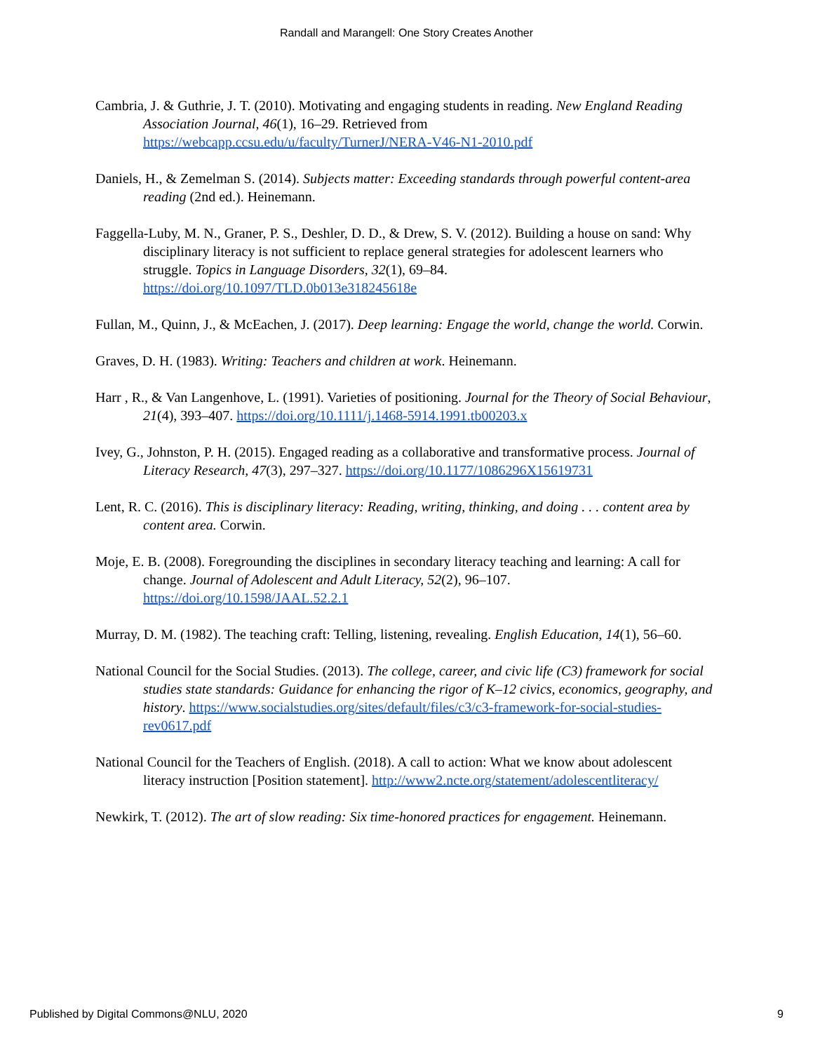Randall and Marangell: One Story Creates Another
Cambria, J. & Guthrie, J. T. (2010). Motivating and engaging students in reading. New England Reading Association Journal, 46(1), 16–29. Retrieved from https://webcapp.ccsu.edu/u/faculty/TurnerJ/NERA-V46-N1-2010.pdf
Daniels, H., & Zemelman S. (2014). Subjects matter: Exceeding standards through powerful content-area reading (2nd ed.). Heinemann.
Faggella-Luby, M. N., Graner, P. S., Deshler, D. D., & Drew, S. V. (2012). Building a house on sand: Why disciplinary literacy is not sufficient to replace general strategies for adolescent learners who struggle. Topics in Language Disorders, 32(1), 69–84. https://doi.org/10.1097/TLD.0b013e318245618e
Fullan, M., Quinn, J., & McEachen, J. (2017). Deep learning: Engage the world, change the world. Corwin.
Graves, D. H. (1983). Writing: Teachers and children at work. Heinemann.
Harr , R., & Van Langenhove, L. (1991). Varieties of positioning. Journal for the Theory of Social Behaviour, 21(4), 393–407. https://doi.org/10.1111/j.1468-5914.1991.tb00203.x
Ivey, G., Johnston, P. H. (2015). Engaged reading as a collaborative and transformative process. Journal of Literacy Research, 47(3), 297–327. https://doi.org/10.1177/1086296X15619731
Lent, R. C. (2016). This is disciplinary literacy: Reading, writing, thinking, and doing . . . content area by content area. Corwin.
Moje, E. B. (2008). Foregrounding the disciplines in secondary literacy teaching and learning: A call for change. Journal of Adolescent and Adult Literacy, 52(2), 96–107. https://doi.org/10.1598/JAAL.52.2.1
Murray, D. M. (1982). The teaching craft: Telling, listening, revealing. English Education, 14(1), 56–60.
National Council for the Social Studies. (2013). The college, career, and civic life (C3) framework for social studies state standards: Guidance for enhancing the rigor of K–12 civics, economics, geography, and history. https://www.socialstudies.org/sites/default/files/c3/c3-framework-for-social-studies-rev0617.pdf
National Council for the Teachers of English. (2018). A call to action: What we know about adolescent literacy instruction [Position statement]. http://www2.ncte.org/statement/adolescentliteracy/
Newkirk, T. (2012). The art of slow reading: Six time-honored practices for engagement. Heinemann.
Published by Digital Commons@NLU, 2020 9